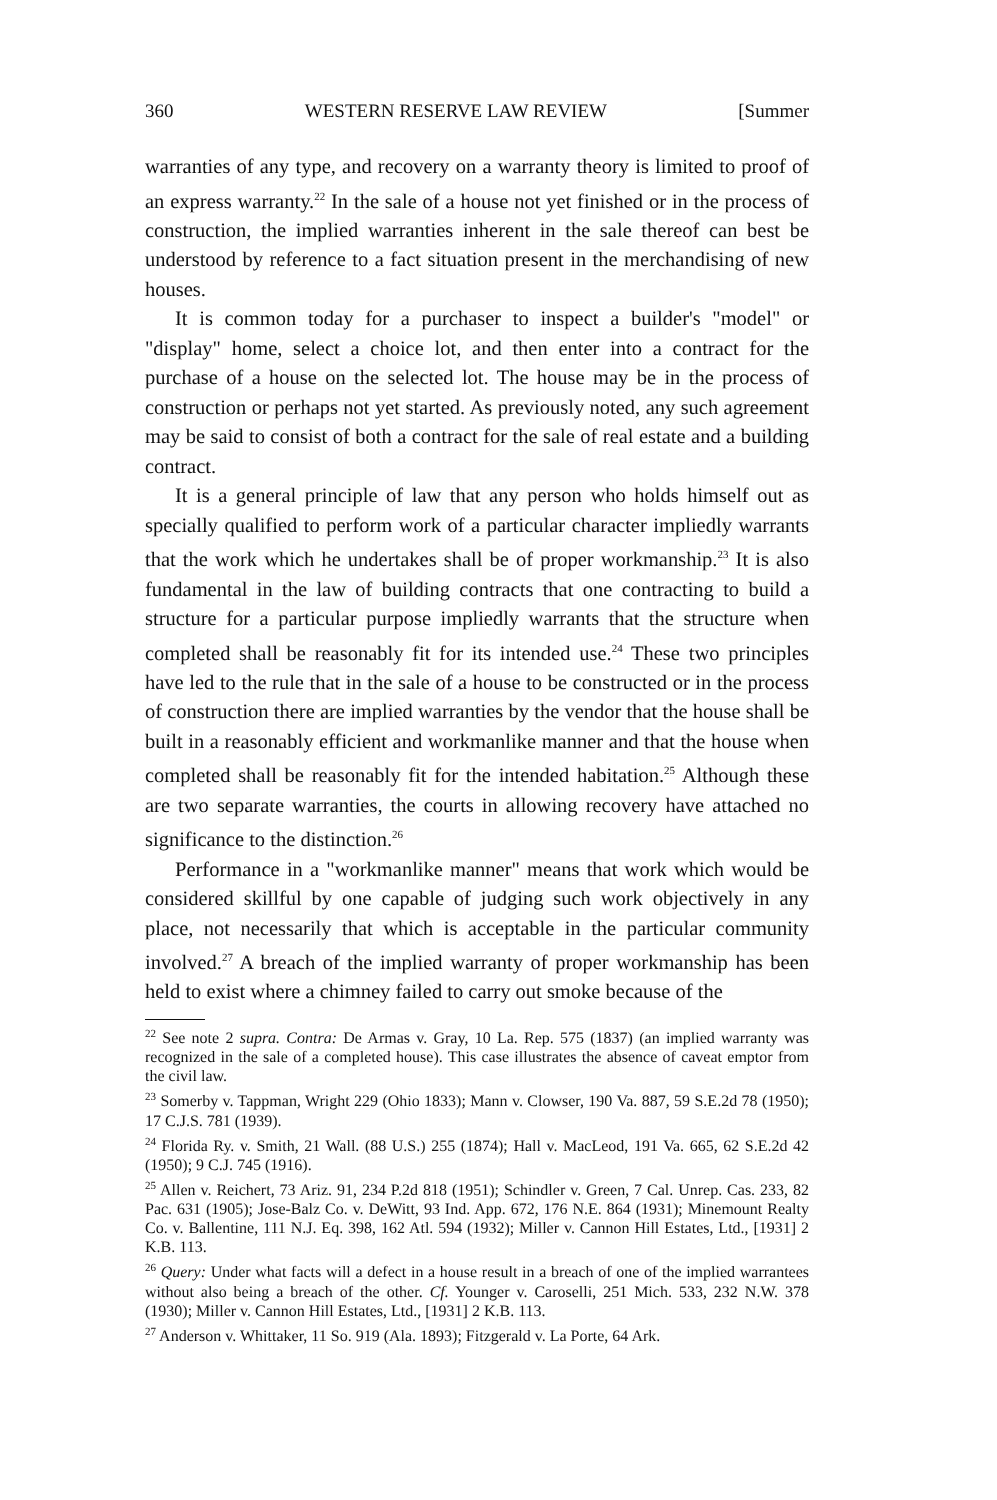360 WESTERN RESERVE LAW REVIEW [Summer
warranties of any type, and recovery on a warranty theory is limited to proof of an express warranty.<sup>22</sup> In the sale of a house not yet finished or in the process of construction, the implied warranties inherent in the sale thereof can best be understood by reference to a fact situation present in the merchandising of new houses.
It is common today for a purchaser to inspect a builder's "model" or "display" home, select a choice lot, and then enter into a contract for the purchase of a house on the selected lot. The house may be in the process of construction or perhaps not yet started. As previously noted, any such agreement may be said to consist of both a contract for the sale of real estate and a building contract.
It is a general principle of law that any person who holds himself out as specially qualified to perform work of a particular character impliedly warrants that the work which he undertakes shall be of proper workmanship.<sup>23</sup> It is also fundamental in the law of building contracts that one contracting to build a structure for a particular purpose impliedly warrants that the structure when completed shall be reasonably fit for its intended use.<sup>24</sup> These two principles have led to the rule that in the sale of a house to be constructed or in the process of construction there are implied warranties by the vendor that the house shall be built in a reasonably efficient and workmanlike manner and that the house when completed shall be reasonably fit for the intended habitation.<sup>25</sup> Although these are two separate warranties, the courts in allowing recovery have attached no significance to the distinction.<sup>26</sup>
Performance in a "workmanlike manner" means that work which would be considered skillful by one capable of judging such work objectively in any place, not necessarily that which is acceptable in the particular community involved.<sup>27</sup> A breach of the implied warranty of proper workmanship has been held to exist where a chimney failed to carry out smoke because of the
<sup>22</sup> See note 2 supra. Contra: De Armas v. Gray, 10 La. Rep. 575 (1837) (an implied warranty was recognized in the sale of a completed house). This case illustrates the absence of caveat emptor from the civil law.
<sup>23</sup> Somerby v. Tappman, Wright 229 (Ohio 1833); Mann v. Clowser, 190 Va. 887, 59 S.E.2d 78 (1950); 17 C.J.S. 781 (1939).
<sup>24</sup> Florida Ry. v. Smith, 21 Wall. (88 U.S.) 255 (1874); Hall v. MacLeod, 191 Va. 665, 62 S.E.2d 42 (1950); 9 C.J. 745 (1916).
<sup>25</sup> Allen v. Reichert, 73 Ariz. 91, 234 P.2d 818 (1951); Schindler v. Green, 7 Cal. Unrep. Cas. 233, 82 Pac. 631 (1905); Jose-Balz Co. v. DeWitt, 93 Ind. App. 672, 176 N.E. 864 (1931); Minemount Realty Co. v. Ballentine, 111 N.J. Eq. 398, 162 Atl. 594 (1932); Miller v. Cannon Hill Estates, Ltd., [1931] 2 K.B. 113.
<sup>26</sup> Query: Under what facts will a defect in a house result in a breach of one of the implied warrantees without also being a breach of the other. Cf. Younger v. Caroselli, 251 Mich. 533, 232 N.W. 378 (1930); Miller v. Cannon Hill Estates, Ltd., [1931] 2 K.B. 113.
<sup>27</sup> Anderson v. Whittaker, 11 So. 919 (Ala. 1893); Fitzgerald v. La Porte, 64 Ark.